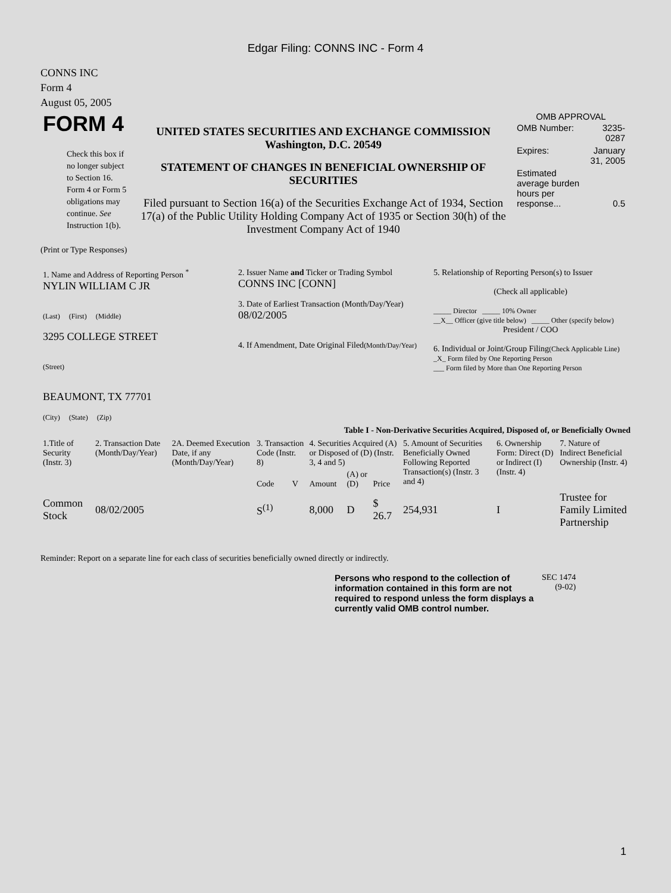Edgar Filing: CONNS INC - Form 4
CONNS INC
Form 4
August 05, 2005
| FORM 4 Check this box if no longer subject to Section 16. Form 4 or Form 5 obligations may continue. See Instruction 1(b). | UNITED STATES SECURITIES AND EXCHANGE COMMISSION Washington, D.C. 20549 STATEMENT OF CHANGES IN BENEFICIAL OWNERSHIP OF SECURITIES Filed pursuant to Section 16(a) of the Securities Exchange Act of 1934, Section 17(a) of the Public Utility Holding Company Act of 1935 or Section 30(h) of the Investment Company Act of 1940 | OMB APPROVAL / OMB Number: / 3235-0287 / / Expires: / January 31, 2005 / / Estimated average burden hours per response... / 0.5 / |
(Print or Type Responses)
| 1. Name and Address of Reporting Person <sup>*</sup> NYLIN WILLIAM C JR (Last) (First) (Middle) 3295 COLLEGE STREET (Street) BEAUMONT, TX 77701 (City) (State) (Zip) | 2. Issuer Name and Ticker or Trading Symbol CONNS INC [CONN] 3. Date of Earliest Transaction (Month/Day/Year) 08/02/2005 4. If Amendment, Date Original Filed (Month/Day/Year) | 5. Relationship of Reporting Person(s) to Issuer (Check all applicable) _____ Director _____ 10% Owner __X__ Officer (give title below) _____ Other (specify below) President / COO 6. Individual or Joint/Group Filing (Check Applicable Line) _X_ Form filed by One Reporting Person ___ Form filed by More than One Reporting Person |
Table I - Non-Derivative Securities Acquired, Disposed of, or Beneficially Owned
| 1.Title of Security (Instr. 3) | 2. Transaction Date (Month/Day/Year) | 2A. Deemed Execution Date, if any (Month/Day/Year) | 3. Transaction Code (Instr. 8) | | 4. Securities Acquired (A) or Disposed of (D) (Instr. 3, 4 and 5) | | | 5. Amount of Securities Beneficially Owned Following Reported Transaction(s) (Instr. 3 and 4) | 6. Ownership Form: Direct (D) or Indirect (I) (Instr. 4) | 7. Nature of Indirect Beneficial Ownership (Instr. 4) |
| --- | --- | --- | --- | --- | --- | --- | --- | --- | --- | --- |
| | | | Code | V | Amount | (A) or (D) | Price | | | |
| Common Stock | 08/02/2005 | | S<sup>(1)</sup> | | 8,000 | D | $ 26.7 | 254,931 | I | Trustee for Family Limited Partnership |
Reminder: Report on a separate line for each class of securities beneficially owned directly or indirectly.
| Persons who respond to the collection of information contained in this form are not required to respond unless the form displays a currently valid OMB control number. | SEC 1474 (9-02) |
1